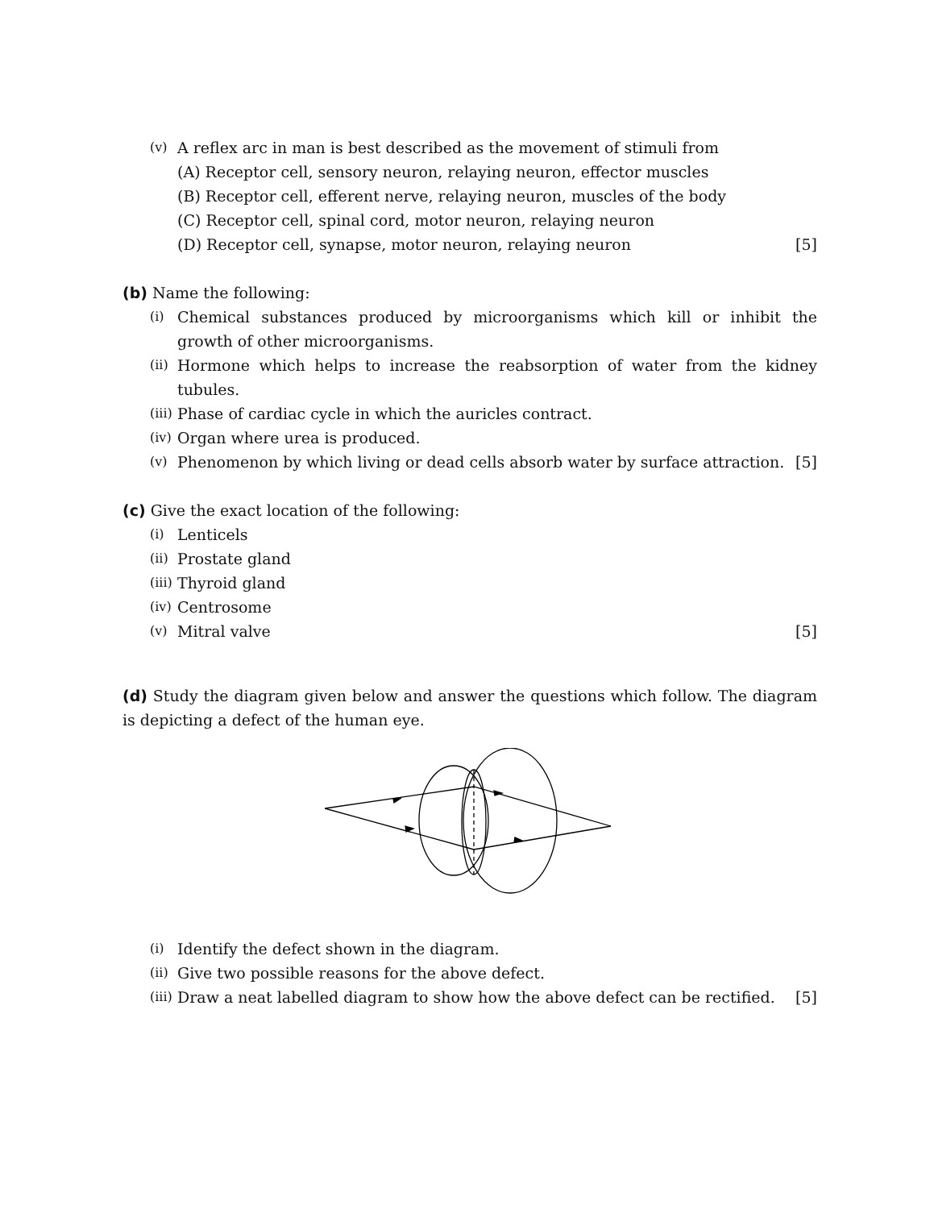(v) A reflex arc in man is best described as the movement of stimuli from
(A) Receptor cell, sensory neuron, relaying neuron, effector muscles
(B) Receptor cell, efferent nerve, relaying neuron, muscles of the body
(C) Receptor cell, spinal cord, motor neuron, relaying neuron
(D) Receptor cell, synapse, motor neuron, relaying neuron [5]
(b) Name the following:
(i) Chemical substances produced by microorganisms which kill or inhibit the growth of other microorganisms.
(ii) Hormone which helps to increase the reabsorption of water from the kidney tubules.
(iii) Phase of cardiac cycle in which the auricles contract.
(iv) Organ where urea is produced.
(v) Phenomenon by which living or dead cells absorb water by surface attraction. [5]
(c) Give the exact location of the following:
(i) Lenticels
(ii) Prostate gland
(iii) Thyroid gland
(iv) Centrosome
(v) Mitral valve [5]
(d) Study the diagram given below and answer the questions which follow. The diagram is depicting a defect of the human eye.
(i) Identify the defect shown in the diagram.
(ii) Give two possible reasons for the above defect.
(iii) Draw a neat labelled diagram to show how the above defect can be rectified. [5]